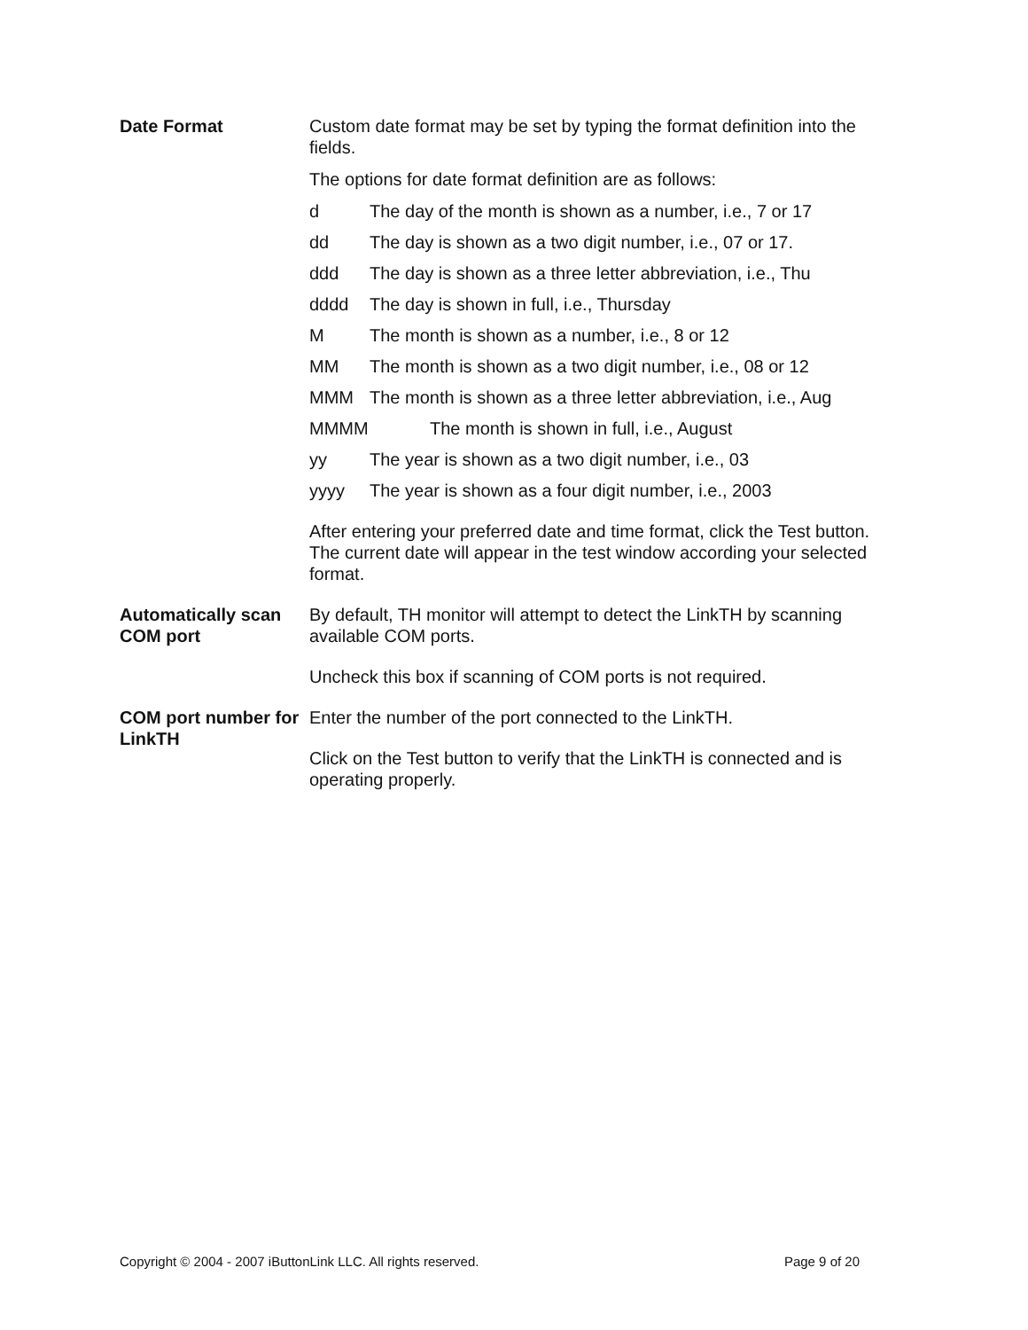Date Format Custom date format may be set by typing the format definition into the fields.
The options for date format definition are as follows:
d The day of the month is shown as a number, i.e., 7 or 17
dd The day is shown as a two digit number, i.e., 07 or 17.
ddd The day is shown as a three letter abbreviation, i.e., Thu
dddd The day is shown in full, i.e., Thursday
M The month is shown as a number, i.e., 8 or 12
MM The month is shown as a two digit number, i.e., 08 or 12
MMM The month is shown as a three letter abbreviation, i.e., Aug
MMMM The month is shown in full, i.e., August
yy The year is shown as a two digit number, i.e., 03
yyyy The year is shown as a four digit number, i.e., 2003
After entering your preferred date and time format, click the Test button. The current date will appear in the test window according your selected format.
Automatically scan COM port
By default, TH monitor will attempt to detect the LinkTH by scanning available COM ports.
Uncheck this box if scanning of COM ports is not required.
COM port number for LinkTH
Enter the number of the port connected to the LinkTH.
Click on the Test button to verify that the LinkTH is connected and is operating properly.
Copyright © 2004 - 2007 iButtonLink LLC. All rights reserved. Page 9 of 20